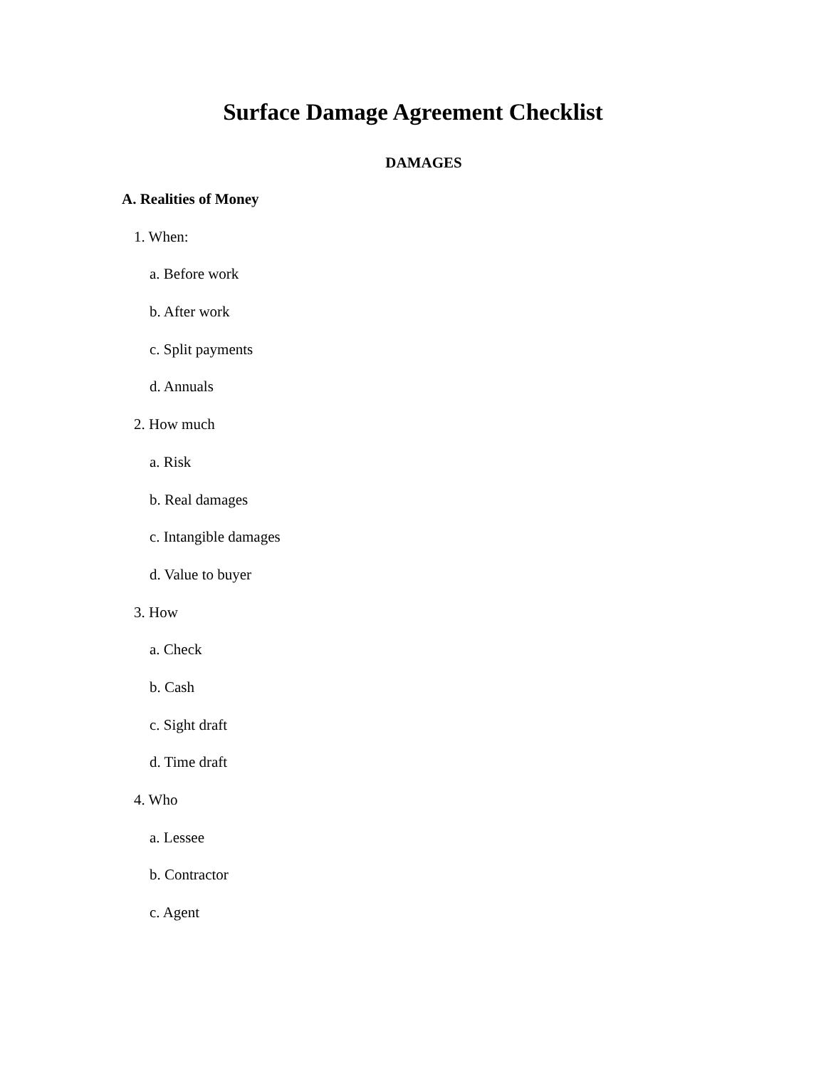Surface Damage Agreement Checklist
DAMAGES
A. Realities of Money
1. When:
a. Before work
b. After work
c. Split payments
d. Annuals
2. How much
a. Risk
b. Real damages
c. Intangible damages
d. Value to buyer
3. How
a. Check
b. Cash
c. Sight draft
d. Time draft
4. Who
a. Lessee
b. Contractor
c. Agent